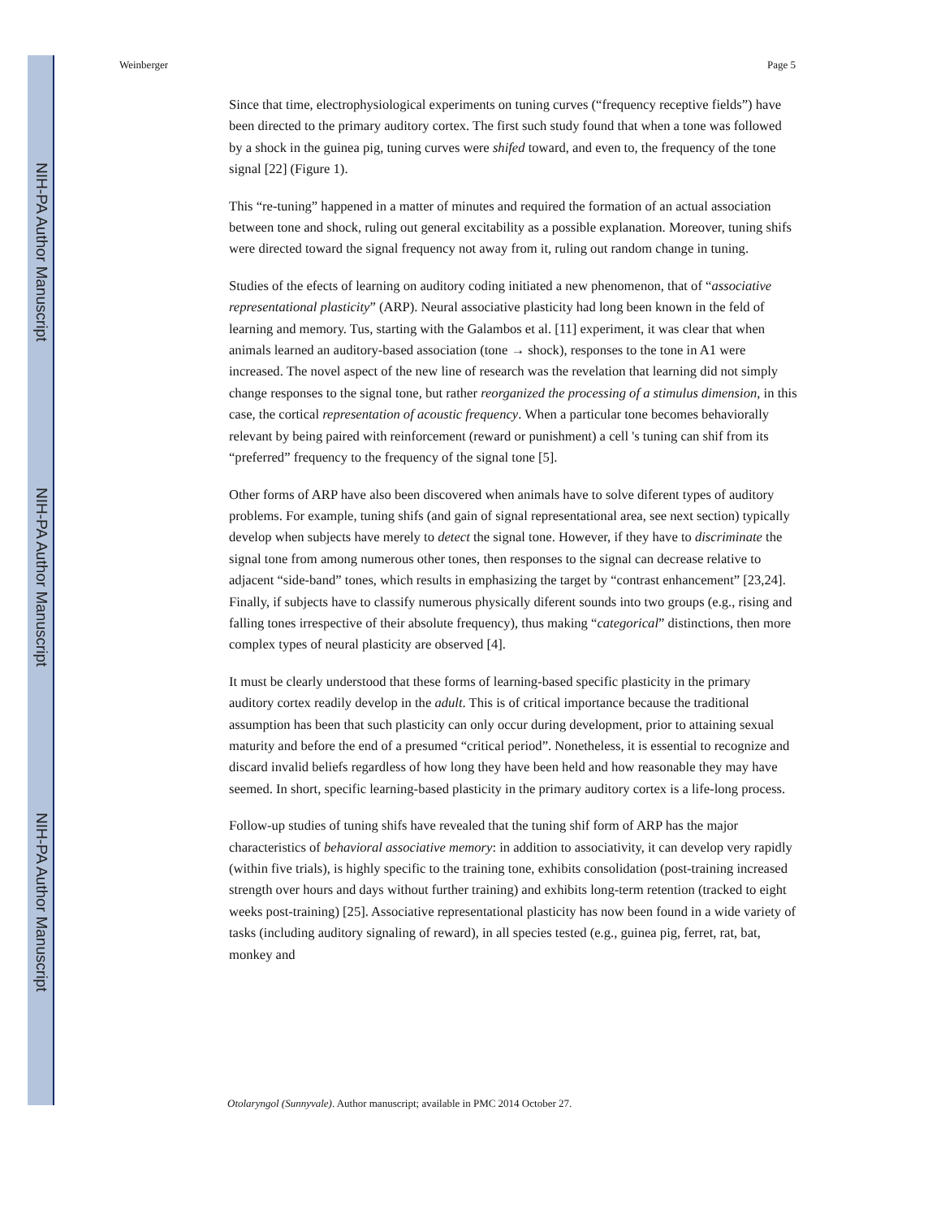NIH-PA Author Manuscript
NIH-PA Author Manuscript
NIH-PA Author Manuscript
Weinberger Page 5
Since that time, electrophysiological experiments on tuning curves (“frequency receptive fields”) have been directed to the primary auditory cortex. The first such study found that when a tone was followed by a shock in the guinea pig, tuning curves were shifed toward, and even to, the frequency of the tone signal [22] (Figure 1).
This “re-tuning” happened in a matter of minutes and required the formation of an actual association between tone and shock, ruling out general excitability as a possible explanation. Moreover, tuning shifs were directed toward the signal frequency not away from it, ruling out random change in tuning.
Studies of the efects of learning on auditory coding initiated a new phenomenon, that of “associative representational plasticity” (ARP). Neural associative plasticity had long been known in the feld of learning and memory. Tus, starting with the Galambos et al. [11] experiment, it was clear that when animals learned an auditory-based association (tone → shock), responses to the tone in A1 were increased. The novel aspect of the new line of research was the revelation that learning did not simply change responses to the signal tone, but rather reorganized the processing of a stimulus dimension, in this case, the cortical representation of acoustic frequency. When a particular tone becomes behaviorally relevant by being paired with reinforcement (reward or punishment) a cell 's tuning can shif from its “preferred” frequency to the frequency of the signal tone [5].
Other forms of ARP have also been discovered when animals have to solve diferent types of auditory problems. For example, tuning shifs (and gain of signal representational area, see next section) typically develop when subjects have merely to detect the signal tone. However, if they have to discriminate the signal tone from among numerous other tones, then responses to the signal can decrease relative to adjacent “side-band” tones, which results in emphasizing the target by “contrast enhancement” [23,24]. Finally, if subjects have to classify numerous physically diferent sounds into two groups (e.g., rising and falling tones irrespective of their absolute frequency), thus making “categorical” distinctions, then more complex types of neural plasticity are observed [4].
It must be clearly understood that these forms of learning-based specific plasticity in the primary auditory cortex readily develop in the adult. This is of critical importance because the traditional assumption has been that such plasticity can only occur during development, prior to attaining sexual maturity and before the end of a presumed “critical period”. Nonetheless, it is essential to recognize and discard invalid beliefs regardless of how long they have been held and how reasonable they may have seemed. In short, specific learning-based plasticity in the primary auditory cortex is a life-long process.
Follow-up studies of tuning shifs have revealed that the tuning shif form of ARP has the major characteristics of behavioral associative memory: in addition to associativity, it can develop very rapidly (within five trials), is highly specific to the training tone, exhibits consolidation (post-training increased strength over hours and days without further training) and exhibits long-term retention (tracked to eight weeks post-training) [25]. Associative representational plasticity has now been found in a wide variety of tasks (including auditory signaling of reward), in all species tested (e.g., guinea pig, ferret, rat, bat, monkey and
Otolaryngol (Sunnyvale). Author manuscript; available in PMC 2014 October 27.